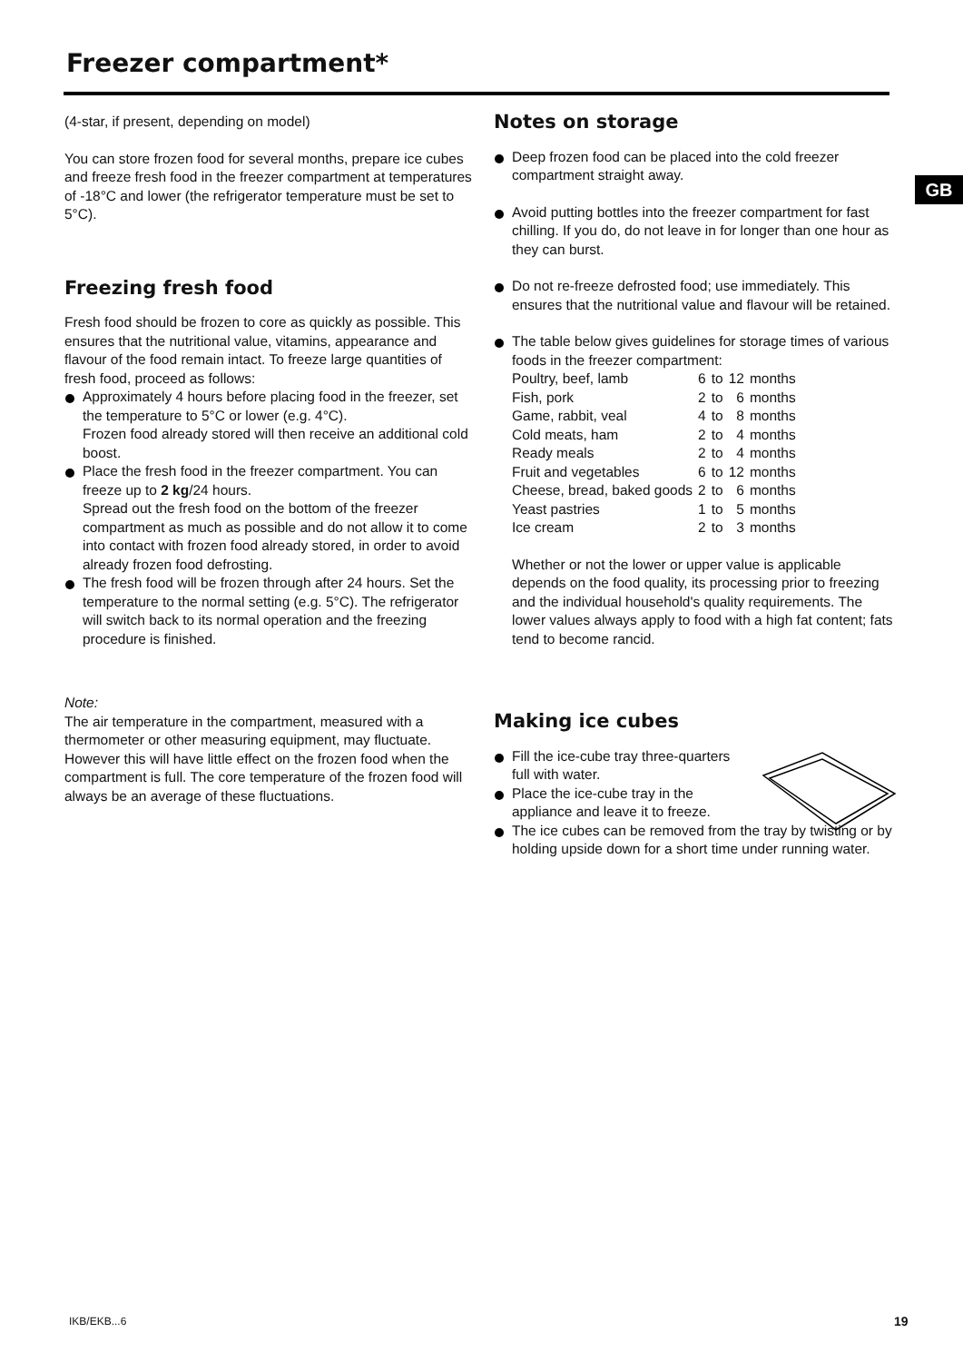Freezer compartment*
GB
(4-star, if present, depending on model)
You can store frozen food for several months, prepare ice cubes and freeze fresh food in the freezer compartment at temperatures of -18°C and lower (the refrigerator temperature must be set to 5°C).
Freezing fresh food
Fresh food should be frozen to core as quickly as possible. This ensures that the nutritional value, vitamins, appearance and flavour of the food remain intact. To freeze large quantities of fresh food, proceed as follows:
Approximately 4 hours before placing food in the freezer, set the temperature to 5°C or lower (e.g. 4°C).
Frozen food already stored will then receive an additional cold boost.
Place the fresh food in the freezer compartment. You can freeze up to 2 kg/24 hours.
Spread out the fresh food on the bottom of the freezer compartment as much as possible and do not allow it to come into contact with frozen food already stored, in order to avoid already frozen food defrosting.
The fresh food will be frozen through after 24 hours. Set the temperature to the normal setting (e.g. 5°C). The refrigerator will switch back to its normal operation and the freezing procedure is finished.
Note:
The air temperature in the compartment, measured with a thermometer or other measuring equipment, may fluctuate. However this will have little effect on the frozen food when the compartment is full. The core temperature of the frozen food will always be an average of these fluctuations.
Notes on storage
Deep frozen food can be placed into the cold freezer compartment straight away.
Avoid putting bottles into the freezer compartment for fast chilling. If you do, do not leave in for longer than one hour as they can burst.
Do not re-freeze defrosted food; use immediately. This ensures that the nutritional value and flavour will be retained.
The table below gives guidelines for storage times of various foods in the freezer compartment:
| Poultry, beef, lamb | 6 | to | 12 | months |
| Fish, pork | 2 | to | 6 | months |
| Game, rabbit, veal | 4 | to | 8 | months |
| Cold meats, ham | 2 | to | 4 | months |
| Ready meals | 2 | to | 4 | months |
| Fruit and vegetables | 6 | to | 12 | months |
| Cheese, bread, baked goods | 2 | to | 6 | months |
| Yeast pastries | 1 | to | 5 | months |
| Ice cream | 2 | to | 3 | months |
Whether or not the lower or upper value is applicable depends on the food quality, its processing prior to freezing and the individual household's quality requirements. The lower values always apply to food with a high fat content; fats tend to become rancid.
Making ice cubes
Fill the ice-cube tray three-quarters full with water.
Place the ice-cube tray in the appliance and leave it to freeze.
The ice cubes can be removed from the tray by twisting or by holding upside down for a short time under running water.
IKB/EKB...6 19